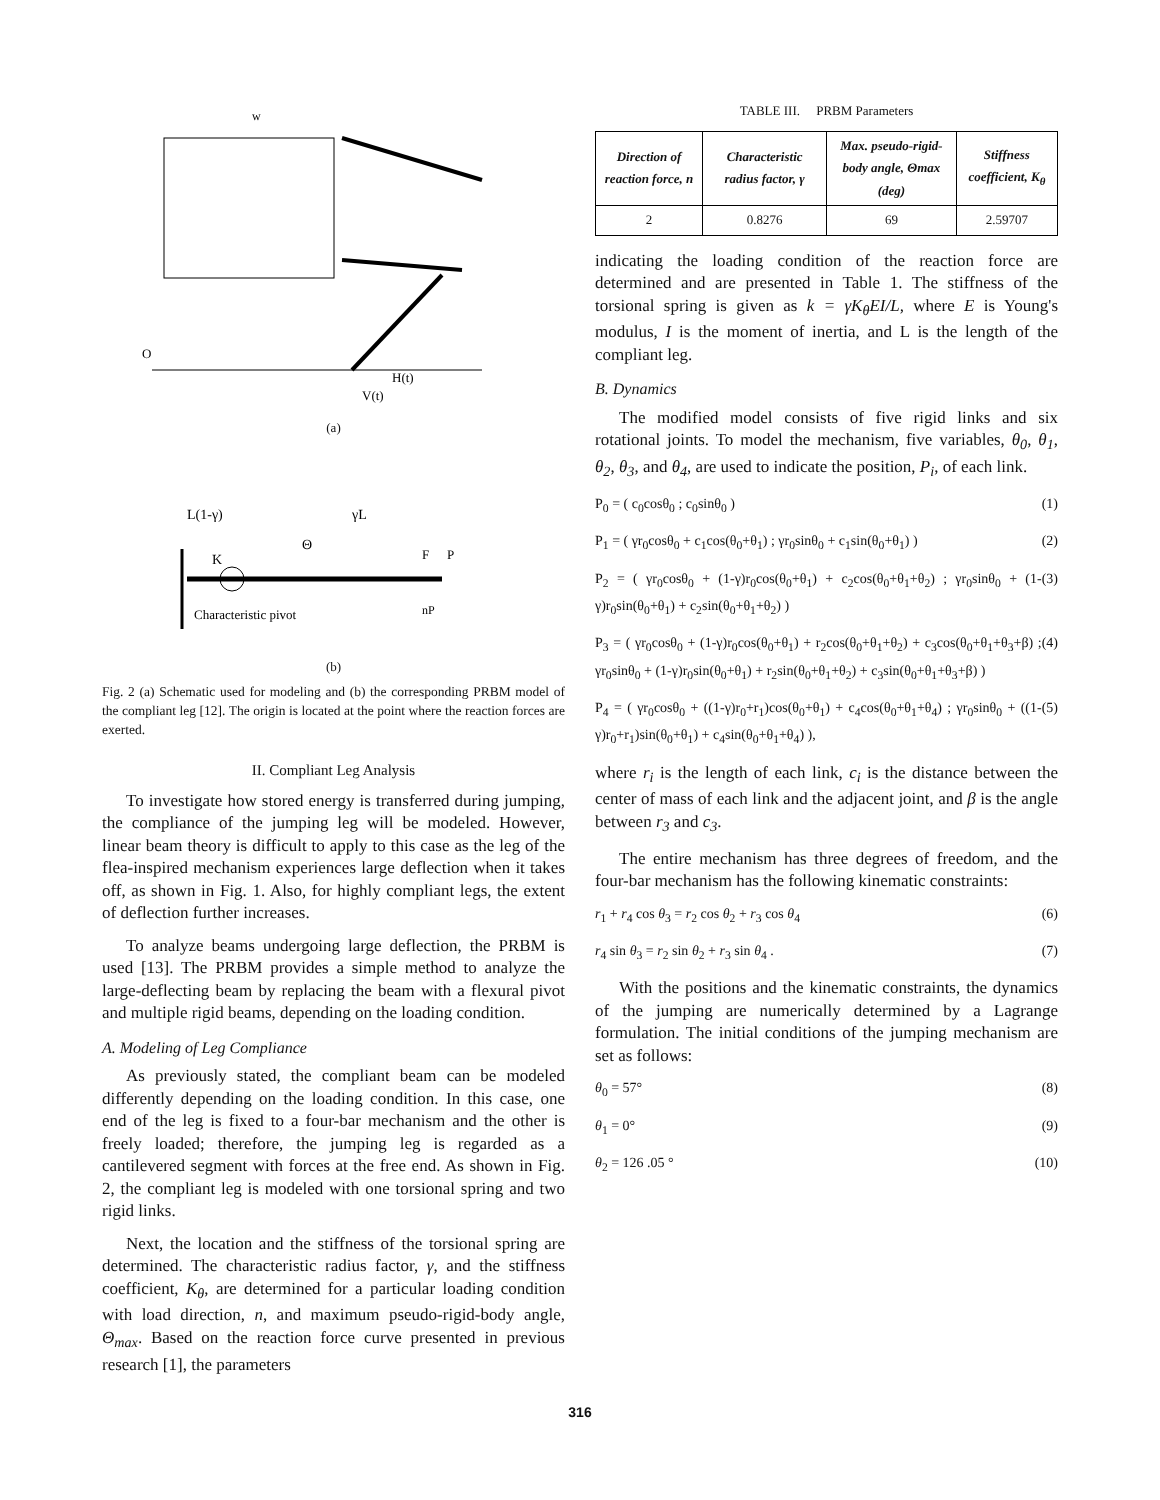w
O
V(t)
H(t)
(a)
L(1-γ)
γL
K
Θ
Characteristic pivot
F
P
nP
(b)
Fig. 2 (a) Schematic used for modeling and (b) the corresponding PRBM model of the compliant leg [12]. The origin is located at the point where the reaction forces are exerted.
II. Compliant Leg Analysis
To investigate how stored energy is transferred during jumping, the compliance of the jumping leg will be modeled. However, linear beam theory is difficult to apply to this case as the leg of the flea-inspired mechanism experiences large deflection when it takes off, as shown in Fig. 1. Also, for highly compliant legs, the extent of deflection further increases.
To analyze beams undergoing large deflection, the PRBM is used [13]. The PRBM provides a simple method to analyze the large-deflecting beam by replacing the beam with a flexural pivot and multiple rigid beams, depending on the loading condition.
A. Modeling of Leg Compliance
As previously stated, the compliant beam can be modeled differently depending on the loading condition. In this case, one end of the leg is fixed to a four-bar mechanism and the other is freely loaded; therefore, the jumping leg is regarded as a cantilevered segment with forces at the free end. As shown in Fig. 2, the compliant leg is modeled with one torsional spring and two rigid links.
Next, the location and the stiffness of the torsional spring are determined. The characteristic radius factor, γ, and the stiffness coefficient, K<sub>θ</sub>, are determined for a particular loading condition with load direction, n, and maximum pseudo-rigid-body angle, Θ<sub>max</sub>. Based on the reaction force curve presented in previous research [1], the parameters
TABLE III. PRBM Parameters
| Direction of reaction force, n | Characteristic radius factor, γ | Max. pseudo-rigid-body angle, Θmax (deg) | Stiffness coefficient, K<sub>θ</sub> |
| --- | --- | --- | --- |
| 2 | 0.8276 | 69 | 2.59707 |
indicating the loading condition of the reaction force are determined and are presented in Table 1. The stiffness of the torsional spring is given as k = γK<sub>θ</sub>EI/L, where E is Young's modulus, I is the moment of inertia, and L is the length of the compliant leg.
B. Dynamics
The modified model consists of five rigid links and six rotational joints. To model the mechanism, five variables, θ<sub>0</sub>, θ<sub>1</sub>, θ<sub>2</sub>, θ<sub>3</sub>, and θ<sub>4</sub>, are used to indicate the position, P<sub>i</sub>, of each link.
P<sub>0</sub> = ( c<sub>0</sub>cosθ<sub>0</sub> ; c<sub>0</sub>sinθ<sub>0</sub> ) (1)
P<sub>1</sub> = ( γr<sub>0</sub>cosθ<sub>0</sub> + c<sub>1</sub>cos(θ<sub>0</sub>+θ<sub>1</sub>) ; γr<sub>0</sub>sinθ<sub>0</sub> + c<sub>1</sub>sin(θ<sub>0</sub>+θ<sub>1</sub>) ) (2)
P<sub>2</sub> = ( γr<sub>0</sub>cosθ<sub>0</sub> + (1-γ)r<sub>0</sub>cos(θ<sub>0</sub>+θ<sub>1</sub>) + c<sub>2</sub>cos(θ<sub>0</sub>+θ<sub>1</sub>+θ<sub>2</sub>) ; γr<sub>0</sub>sinθ<sub>0</sub> + (1-γ)r<sub>0</sub>sin(θ<sub>0</sub>+θ<sub>1</sub>) + c<sub>2</sub>sin(θ<sub>0</sub>+θ<sub>1</sub>+θ<sub>2</sub>) ) (3)
P<sub>3</sub> = ( γr<sub>0</sub>cosθ<sub>0</sub> + (1-γ)r<sub>0</sub>cos(θ<sub>0</sub>+θ<sub>1</sub>) + r<sub>2</sub>cos(θ<sub>0</sub>+θ<sub>1</sub>+θ<sub>2</sub>) + c<sub>3</sub>cos(θ<sub>0</sub>+θ<sub>1</sub>+θ<sub>3</sub>+β) ; γr<sub>0</sub>sinθ<sub>0</sub> + (1-γ)r<sub>0</sub>sin(θ<sub>0</sub>+θ<sub>1</sub>) + r<sub>2</sub>sin(θ<sub>0</sub>+θ<sub>1</sub>+θ<sub>2</sub>) + c<sub>3</sub>sin(θ<sub>0</sub>+θ<sub>1</sub>+θ<sub>3</sub>+β) ) (4)
P<sub>4</sub> = ( γr<sub>0</sub>cosθ<sub>0</sub> + ((1-γ)r<sub>0</sub>+r<sub>1</sub>)cos(θ<sub>0</sub>+θ<sub>1</sub>) + c<sub>4</sub>cos(θ<sub>0</sub>+θ<sub>1</sub>+θ<sub>4</sub>) ; γr<sub>0</sub>sinθ<sub>0</sub> + ((1-γ)r<sub>0</sub>+r<sub>1</sub>)sin(θ<sub>0</sub>+θ<sub>1</sub>) + c<sub>4</sub>sin(θ<sub>0</sub>+θ<sub>1</sub>+θ<sub>4</sub>) ), (5)
where r<sub>i</sub> is the length of each link, c<sub>i</sub> is the distance between the center of mass of each link and the adjacent joint, and β is the angle between r<sub>3</sub> and c<sub>3</sub>.
The entire mechanism has three degrees of freedom, and the four-bar mechanism has the following kinematic constraints:
r<sub>1</sub> + r<sub>4</sub> cos θ<sub>3</sub> = r<sub>2</sub> cos θ<sub>2</sub> + r<sub>3</sub> cos θ<sub>4</sub> (6)
r<sub>4</sub> sin θ<sub>3</sub> = r<sub>2</sub> sin θ<sub>2</sub> + r<sub>3</sub> sin θ<sub>4</sub> . (7)
With the positions and the kinematic constraints, the dynamics of the jumping are numerically determined by a Lagrange formulation. The initial conditions of the jumping mechanism are set as follows:
θ<sub>0</sub> = 57° (8)
θ<sub>1</sub> = 0° (9)
θ<sub>2</sub> = 126 .05 ° (10)
316